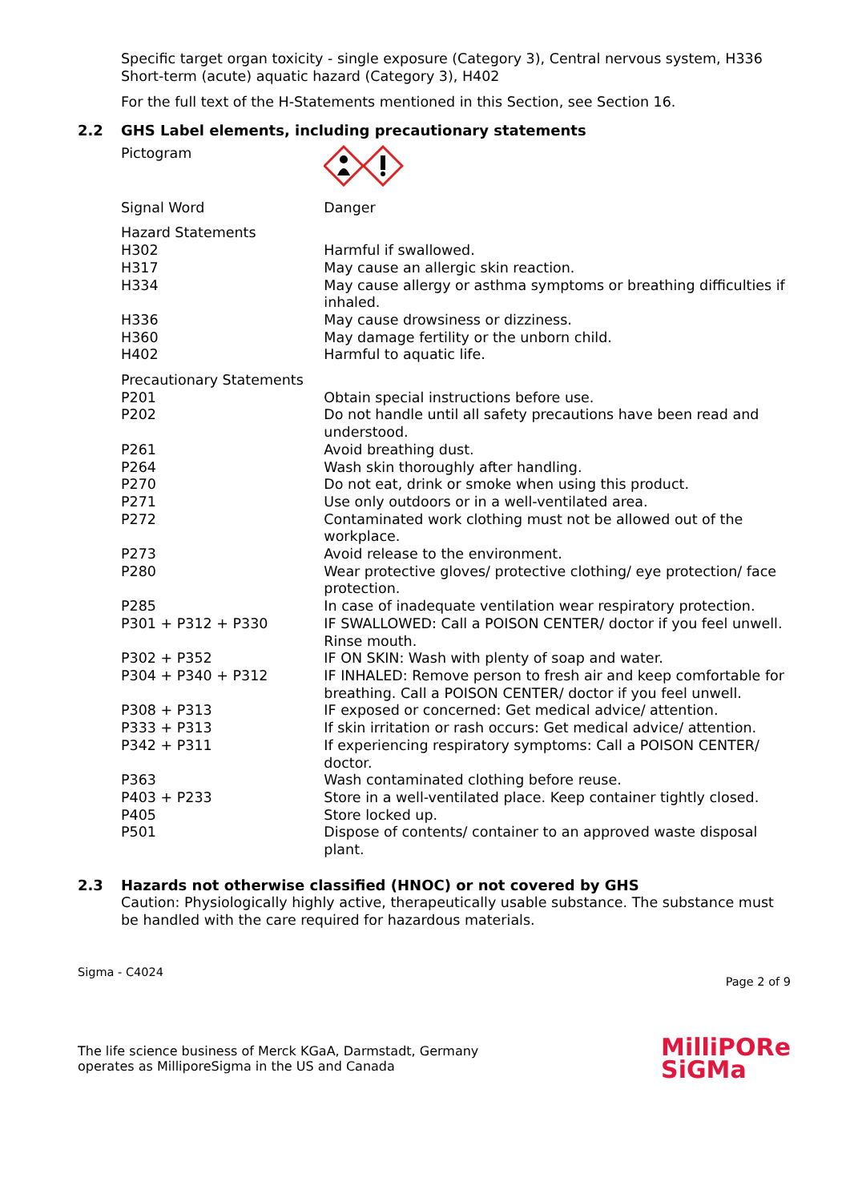Specific target organ toxicity - single exposure (Category 3), Central nervous system, H336
Short-term (acute) aquatic hazard (Category 3), H402
For the full text of the H-Statements mentioned in this Section, see Section 16.
2.2 GHS Label elements, including precautionary statements
| Pictogram | |
| Signal Word | Danger |
| Hazard Statements | |
| H302 | Harmful if swallowed. |
| H317 | May cause an allergic skin reaction. |
| H334 | May cause allergy or asthma symptoms or breathing difficulties if inhaled. |
| H336 | May cause drowsiness or dizziness. |
| H360 | May damage fertility or the unborn child. |
| H402 | Harmful to aquatic life. |
| Precautionary Statements | |
| P201 | Obtain special instructions before use. |
| P202 | Do not handle until all safety precautions have been read and understood. |
| P261 | Avoid breathing dust. |
| P264 | Wash skin thoroughly after handling. |
| P270 | Do not eat, drink or smoke when using this product. |
| P271 | Use only outdoors or in a well-ventilated area. |
| P272 | Contaminated work clothing must not be allowed out of the workplace. |
| P273 | Avoid release to the environment. |
| P280 | Wear protective gloves/ protective clothing/ eye protection/ face protection. |
| P285 | In case of inadequate ventilation wear respiratory protection. |
| P301 + P312 + P330 | IF SWALLOWED: Call a POISON CENTER/ doctor if you feel unwell. Rinse mouth. |
| P302 + P352 | IF ON SKIN: Wash with plenty of soap and water. |
| P304 + P340 + P312 | IF INHALED: Remove person to fresh air and keep comfortable for breathing. Call a POISON CENTER/ doctor if you feel unwell. |
| P308 + P313 | IF exposed or concerned: Get medical advice/ attention. |
| P333 + P313 | If skin irritation or rash occurs: Get medical advice/ attention. |
| P342 + P311 | If experiencing respiratory symptoms: Call a POISON CENTER/ doctor. |
| P363 | Wash contaminated clothing before reuse. |
| P403 + P233 | Store in a well-ventilated place. Keep container tightly closed. |
| P405 | Store locked up. |
| P501 | Dispose of contents/ container to an approved waste disposal plant. |
2.3 Hazards not otherwise classified (HNOC) or not covered by GHS
Caution: Physiologically highly active, therapeutically usable substance. The substance must be handled with the care required for hazardous materials.
Sigma - C4024
Page 2 of 9
The life science business of Merck KGaA, Darmstadt, Germany
operates as MilliporeSigma in the US and Canada
MilliPORe
SiGMa